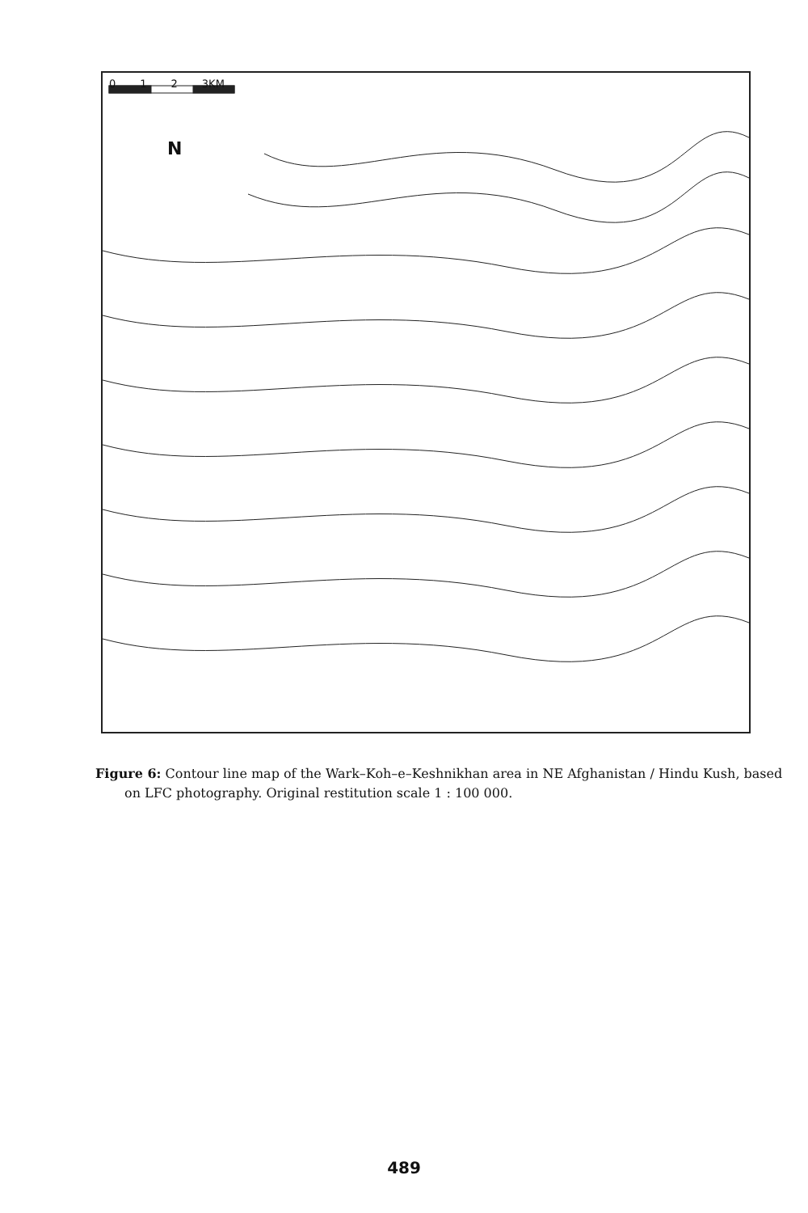0 1 2 3KM
N
Figure 6: Contour line map of the Wark–Koh–e–Keshnikhan area in NE Afghanistan / Hindu Kush, based on LFC photography. Original restitution scale 1 : 100 000.
489